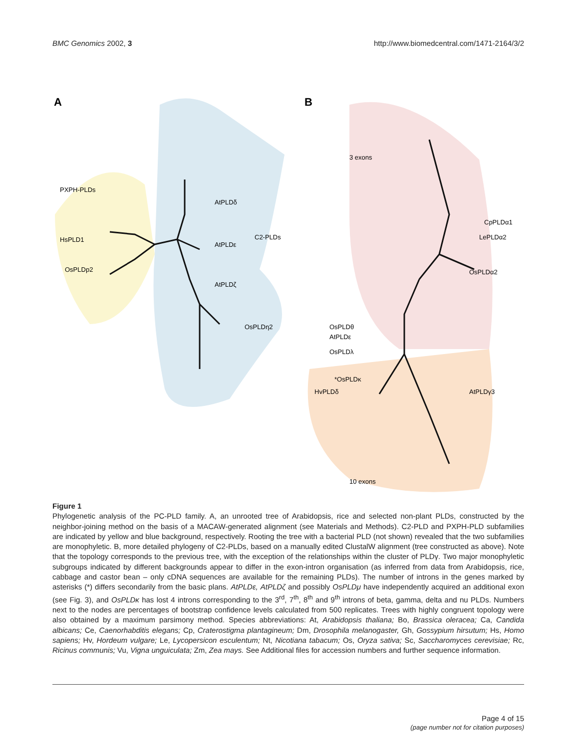BMC Genomics 2002, 3 http://www.biomedcentral.com/1471-2164/3/2
A
B
PXPH-PLDs
C2-PLDs
HsPLD1
OsPLDp2
AtPLDε
AtPLDδ
OsPLDη2
AtPLDζ
OsPLDθ
AtPLDε
OsPLDλ
*OsPLDκ
HvPLDδ
CpPLDα1
LePLDα2
OsPLDα2
3 exons
10 exons
AtPLDγ3
Figure 1
Phylogenetic analysis of the PC-PLD family. A, an unrooted tree of Arabidopsis, rice and selected non-plant PLDs, constructed by the neighbor-joining method on the basis of a MACAW-generated alignment (see Materials and Methods). C2-PLD and PXPH-PLD subfamilies are indicated by yellow and blue background, respectively. Rooting the tree with a bacterial PLD (not shown) revealed that the two subfamilies are monophyletic. B, more detailed phylogeny of C2-PLDs, based on a manually edited ClustalW alignment (tree constructed as above). Note that the topology corresponds to the previous tree, with the exception of the relationships within the cluster of PLDγ. Two major monophyletic subgroups indicated by different backgrounds appear to differ in the exon-intron organisation (as inferred from data from Arabidopsis, rice, cabbage and castor bean – only cDNA sequences are available for the remaining PLDs). The number of introns in the genes marked by asterisks (*) differs secondarily from the basic plans. AtPLDε, AtPLDζ and possibly OsPLDμ have independently acquired an additional exon (see Fig. 3), and OsPLDκ has lost 4 introns corresponding to the 3<sup>rd</sup>, 7<sup>th</sup>, 8<sup>th</sup> and 9<sup>th</sup> introns of beta, gamma, delta and nu PLDs. Numbers next to the nodes are percentages of bootstrap confidence levels calculated from 500 replicates. Trees with highly congruent topology were also obtained by a maximum parsimony method. Species abbreviations: At, Arabidopsis thaliana; Bo, Brassica oleracea; Ca, Candida albicans; Ce, Caenorhabditis elegans; Cp, Craterostigma plantagineum; Dm, Drosophila melanogaster, Gh, Gossypium hirsutum; Hs, Homo sapiens; Hv, Hordeum vulgare; Le, Lycopersicon esculentum; Nt, Nicotiana tabacum; Os, Oryza sativa; Sc, Saccharomyces cerevisiae; Rc, Ricinus communis; Vu, Vigna unguiculata; Zm, Zea mays. See Additional files for accession numbers and further sequence information.
Page 4 of 15
(page number not for citation purposes)